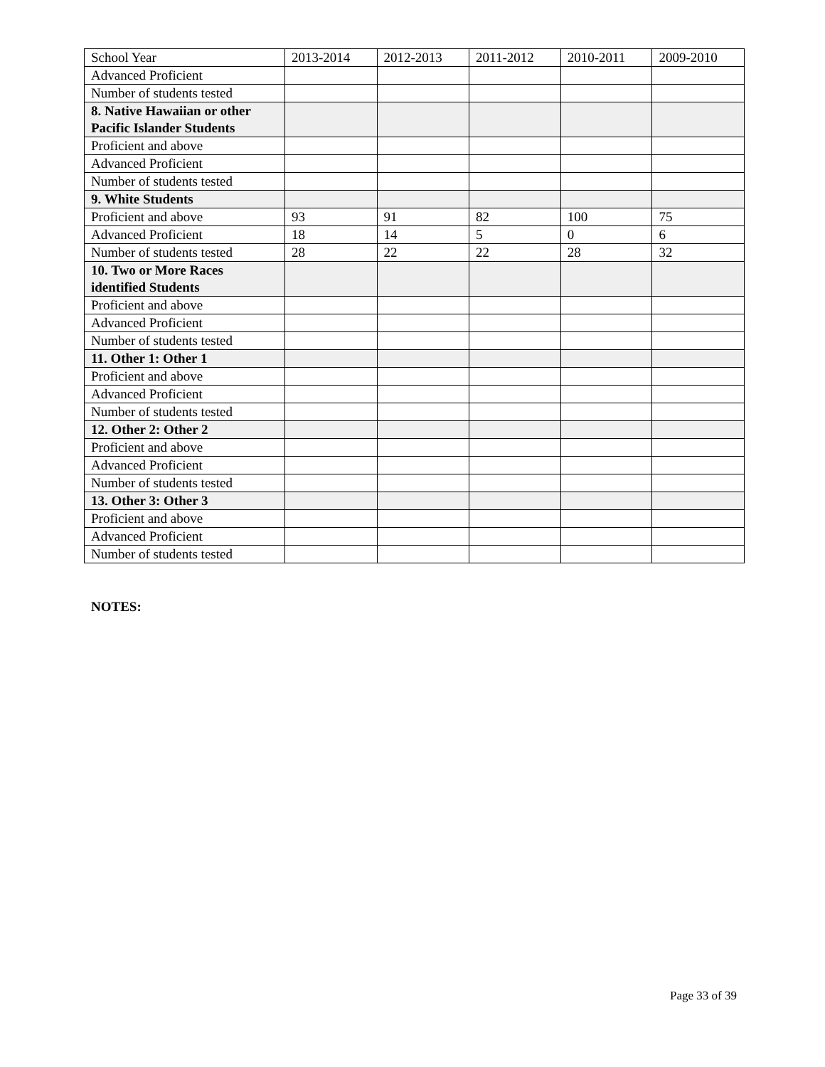| School Year | 2013-2014 | 2012-2013 | 2011-2012 | 2010-2011 | 2009-2010 |
| --- | --- | --- | --- | --- | --- |
| Advanced Proficient | | | | | |
| Number of students tested | | | | | |
| 8. Native Hawaiian or other Pacific Islander Students | | | | | |
| Proficient and above | | | | | |
| Advanced Proficient | | | | | |
| Number of students tested | | | | | |
| 9. White Students | | | | | |
| Proficient and above | 93 | 91 | 82 | 100 | 75 |
| Advanced Proficient | 18 | 14 | 5 | 0 | 6 |
| Number of students tested | 28 | 22 | 22 | 28 | 32 |
| 10. Two or More Races identified Students | | | | | |
| Proficient and above | | | | | |
| Advanced Proficient | | | | | |
| Number of students tested | | | | | |
| 11. Other 1: Other 1 | | | | | |
| Proficient and above | | | | | |
| Advanced Proficient | | | | | |
| Number of students tested | | | | | |
| 12. Other 2: Other 2 | | | | | |
| Proficient and above | | | | | |
| Advanced Proficient | | | | | |
| Number of students tested | | | | | |
| 13. Other 3: Other 3 | | | | | |
| Proficient and above | | | | | |
| Advanced Proficient | | | | | |
| Number of students tested | | | | | |
NOTES:
Page 33 of 39